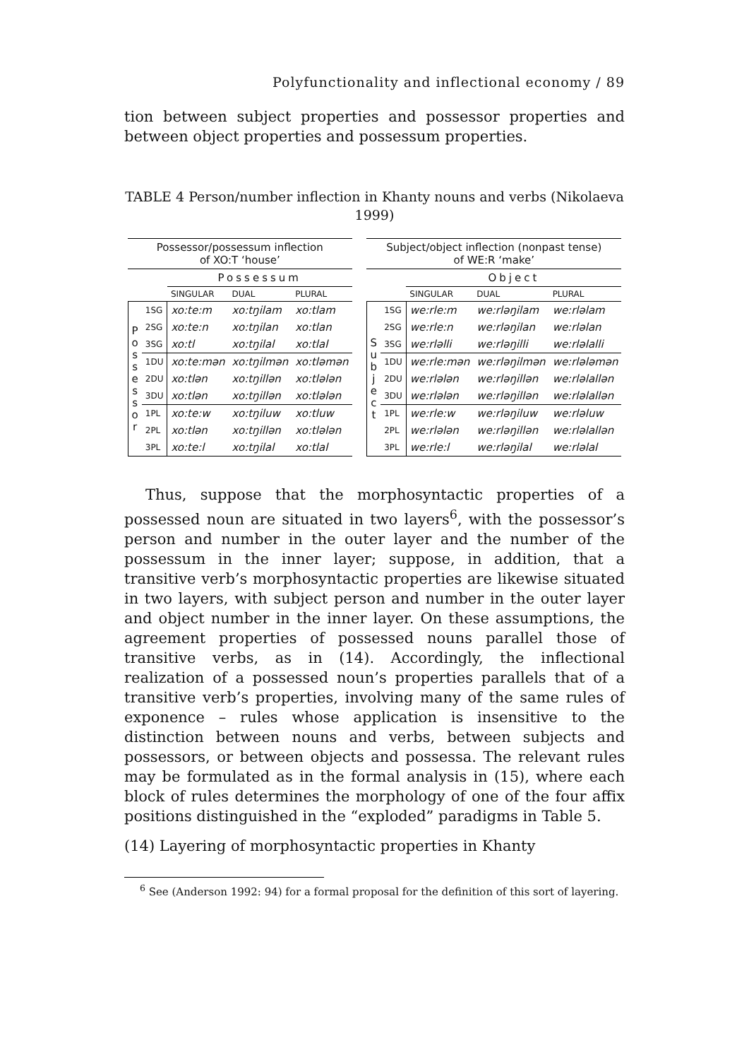Polyfunctionality and inflectional economy / 89
tion between subject properties and possessor properties and between object properties and possessum properties.
TABLE 4 Person/number inflection in Khanty nouns and verbs (Nikolaeva 1999)
| Possessor/possessum inflection of XO:T ‘house’ | | | | |
| --- | --- | --- | --- | --- |
| | | Possessum | | |
| | | SINGULAR | DUAL | PLURAL |
| P o s s e s s o r | 1SG | xo:te:m | xo:tŋilam | xo:tlam |
| | 2SG | xo:te:n | xo:tŋilan | xo:tlan |
| | 3SG | xo:tl | xo:tŋilal | xo:tlal |
| | 1DU | xo:te:mən | xo:tŋilmən | xo:tləmən |
| | 2DU | xo:tlən | xo:tŋillən | xo:tlələn |
| | 3DU | xo:tlən | xo:tŋillən | xo:tlələn |
| | 1PL | xo:te:w | xo:tŋiluw | xo:tluw |
| | 2PL | xo:tlən | xo:tŋillən | xo:tlələn |
| | 3PL | xo:te:l | xo:tŋilal | xo:tlal |
| Subject/object inflection (nonpast tense) of WE:R ‘make’ | | | | |
| --- | --- | --- | --- | --- |
| | | Object | | |
| | | SINGULAR | DUAL | PLURAL |
| S u b j e c t | 1SG | we:rle:m | we:rləŋilam | we:rləlam |
| | 2SG | we:rle:n | we:rləŋilan | we:rləlan |
| | 3SG | we:rləlli | we:rləŋilli | we:rləlalli |
| | 1DU | we:rle:mən | we:rləŋilmən | we:rlələmən |
| | 2DU | we:rlələn | we:rləŋillən | we:rləlallən |
| | 3DU | we:rlələn | we:rləŋillən | we:rləlallən |
| | 1PL | we:rle:w | we:rləŋiluw | we:rləluw |
| | 2PL | we:rlələn | we:rləŋillən | we:rləlallən |
| | 3PL | we:rle:l | we:rləŋilal | we:rləlal |
Thus, suppose that the morphosyntactic properties of a possessed noun are situated in two layers<sup>6</sup>, with the possessor’s person and number in the outer layer and the number of the possessum in the inner layer; suppose, in addition, that a transitive verb’s morphosyntactic properties are likewise situated in two layers, with subject person and number in the outer layer and object number in the inner layer. On these assumptions, the agreement properties of possessed nouns parallel those of transitive verbs, as in (14). Accordingly, the inflectional realization of a possessed noun’s properties parallels that of a transitive verb’s properties, involving many of the same rules of exponence – rules whose application is insensitive to the distinction between nouns and verbs, between subjects and possessors, or between objects and possessa. The relevant rules may be formulated as in the formal analysis in (15), where each block of rules determines the morphology of one of the four affix positions distinguished in the “exploded” paradigms in Table 5.
(14) Layering of morphosyntactic properties in Khanty
<sup>6</sup> See (Anderson 1992: 94) for a formal proposal for the definition of this sort of layering.